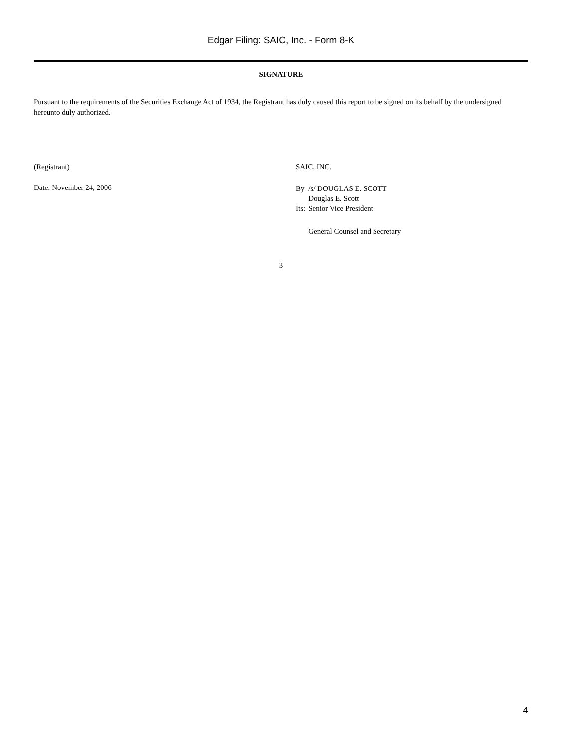Edgar Filing: SAIC, Inc. - Form 8-K
SIGNATURE
Pursuant to the requirements of the Securities Exchange Act of 1934, the Registrant has duly caused this report to be signed on its behalf by the undersigned hereunto duly authorized.
(Registrant) SAIC, INC.
Date: November 24, 2006
| By | /s/ DOUGLAS E. SCOTT |
| | Douglas E. Scott |
| Its: | Senior Vice President |
| | General Counsel and Secretary |
3
4